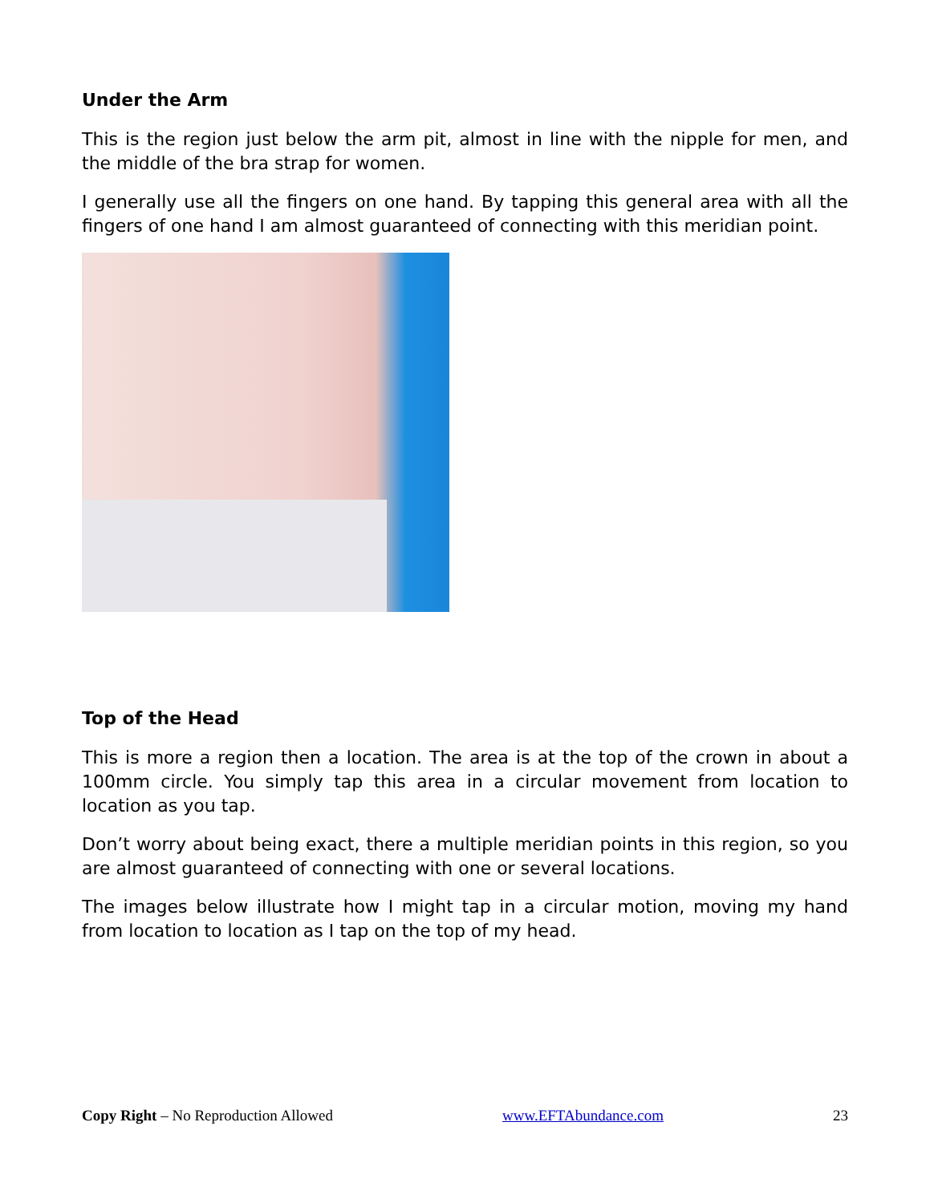Under the Arm
This is the region just below the arm pit, almost in line with the nipple for men, and the middle of the bra strap for women.
I generally use all the fingers on one hand. By tapping this general area with all the fingers of one hand I am almost guaranteed of connecting with this meridian point.
Top of the Head
This is more a region then a location. The area is at the top of the crown in about a 100mm circle. You simply tap this area in a circular movement from location to location as you tap.
Don’t worry about being exact, there a multiple meridian points in this region, so you are almost guaranteed of connecting with one or several locations.
The images below illustrate how I might tap in a circular motion, moving my hand from location to location as I tap on the top of my head.
Copy Right – No Reproduction Allowed www.EFTAbundance.com 23